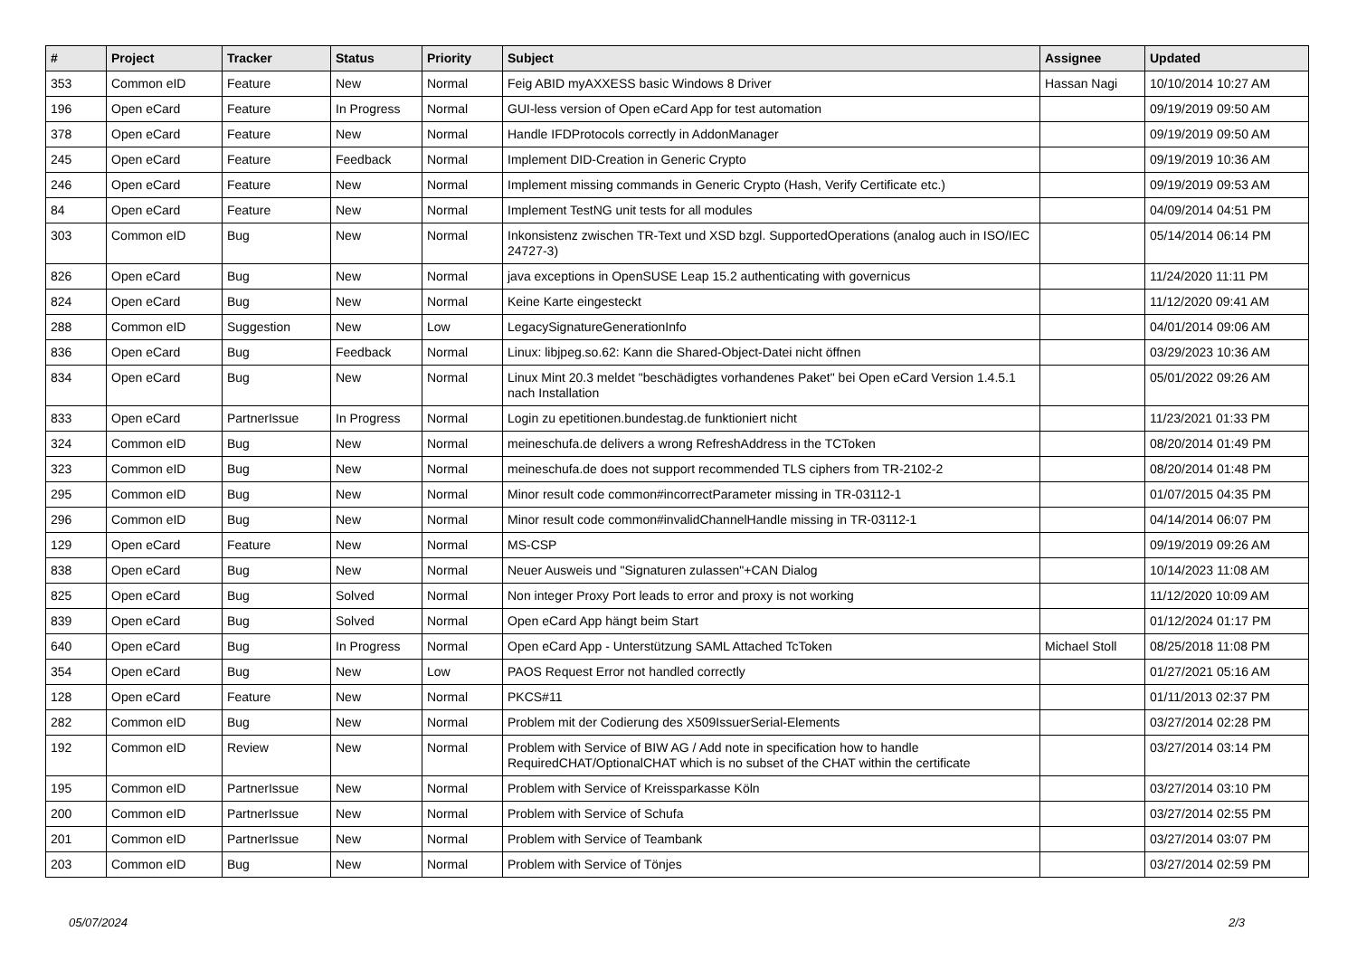| # | Project | Tracker | Status | Priority | Subject | Assignee | Updated |
| --- | --- | --- | --- | --- | --- | --- | --- |
| 353 | Common eID | Feature | New | Normal | Feig ABID myAXXESS basic Windows 8 Driver | Hassan Nagi | 10/10/2014 10:27 AM |
| 196 | Open eCard | Feature | In Progress | Normal | GUI-less version of Open eCard App for test automation | | 09/19/2019 09:50 AM |
| 378 | Open eCard | Feature | New | Normal | Handle IFDProtocols correctly in AddonManager | | 09/19/2019 09:50 AM |
| 245 | Open eCard | Feature | Feedback | Normal | Implement DID-Creation in Generic Crypto | | 09/19/2019 10:36 AM |
| 246 | Open eCard | Feature | New | Normal | Implement missing commands in Generic Crypto (Hash, Verify Certificate etc.) | | 09/19/2019 09:53 AM |
| 84 | Open eCard | Feature | New | Normal | Implement TestNG unit tests for all modules | | 04/09/2014 04:51 PM |
| 303 | Common eID | Bug | New | Normal | Inkonsistenz zwischen TR-Text und XSD bzgl. SupportedOperations (analog auch in ISO/IEC 24727-3) | | 05/14/2014 06:14 PM |
| 826 | Open eCard | Bug | New | Normal | java exceptions in OpenSUSE Leap 15.2 authenticating with governicus | | 11/24/2020 11:11 PM |
| 824 | Open eCard | Bug | New | Normal | Keine Karte eingesteckt | | 11/12/2020 09:41 AM |
| 288 | Common eID | Suggestion | New | Low | LegacySignatureGenerationInfo | | 04/01/2014 09:06 AM |
| 836 | Open eCard | Bug | Feedback | Normal | Linux: libjpeg.so.62: Kann die Shared-Object-Datei nicht öffnen | | 03/29/2023 10:36 AM |
| 834 | Open eCard | Bug | New | Normal | Linux Mint 20.3 meldet "beschädigtes vorhandenes Paket" bei Open eCard Version 1.4.5.1 nach Installation | | 05/01/2022 09:26 AM |
| 833 | Open eCard | PartnerIssue | In Progress | Normal | Login zu epetitionen.bundestag.de funktioniert nicht | | 11/23/2021 01:33 PM |
| 324 | Common eID | Bug | New | Normal | meineschufa.de delivers a wrong RefreshAddress in the TCToken | | 08/20/2014 01:49 PM |
| 323 | Common eID | Bug | New | Normal | meineschufa.de does not support recommended TLS ciphers from TR-2102-2 | | 08/20/2014 01:48 PM |
| 295 | Common eID | Bug | New | Normal | Minor result code common#incorrectParameter missing in TR-03112-1 | | 01/07/2015 04:35 PM |
| 296 | Common eID | Bug | New | Normal | Minor result code common#invalidChannelHandle missing in TR-03112-1 | | 04/14/2014 06:07 PM |
| 129 | Open eCard | Feature | New | Normal | MS-CSP | | 09/19/2019 09:26 AM |
| 838 | Open eCard | Bug | New | Normal | Neuer Ausweis und "Signaturen zulassen"+CAN Dialog | | 10/14/2023 11:08 AM |
| 825 | Open eCard | Bug | Solved | Normal | Non integer Proxy Port leads to error and proxy is not working | | 11/12/2020 10:09 AM |
| 839 | Open eCard | Bug | Solved | Normal | Open eCard App hängt beim Start | | 01/12/2024 01:17 PM |
| 640 | Open eCard | Bug | In Progress | Normal | Open eCard App - Unterstützung SAML Attached TcToken | Michael Stoll | 08/25/2018 11:08 PM |
| 354 | Open eCard | Bug | New | Low | PAOS Request Error not handled correctly | | 01/27/2021 05:16 AM |
| 128 | Open eCard | Feature | New | Normal | PKCS#11 | | 01/11/2013 02:37 PM |
| 282 | Common eID | Bug | New | Normal | Problem mit der Codierung des X509IssuerSerial-Elements | | 03/27/2014 02:28 PM |
| 192 | Common eID | Review | New | Normal | Problem with Service of BIW AG / Add note in specification how to handle RequiredCHAT/OptionalCHAT which is no subset of the CHAT within the certificate | | 03/27/2014 03:14 PM |
| 195 | Common eID | PartnerIssue | New | Normal | Problem with Service of Kreissparkasse Köln | | 03/27/2014 03:10 PM |
| 200 | Common eID | PartnerIssue | New | Normal | Problem with Service of Schufa | | 03/27/2014 02:55 PM |
| 201 | Common eID | PartnerIssue | New | Normal | Problem with Service of Teambank | | 03/27/2014 03:07 PM |
| 203 | Common eID | Bug | New | Normal | Problem with Service of Tönjes | | 03/27/2014 02:59 PM |
05/07/2024 2/3